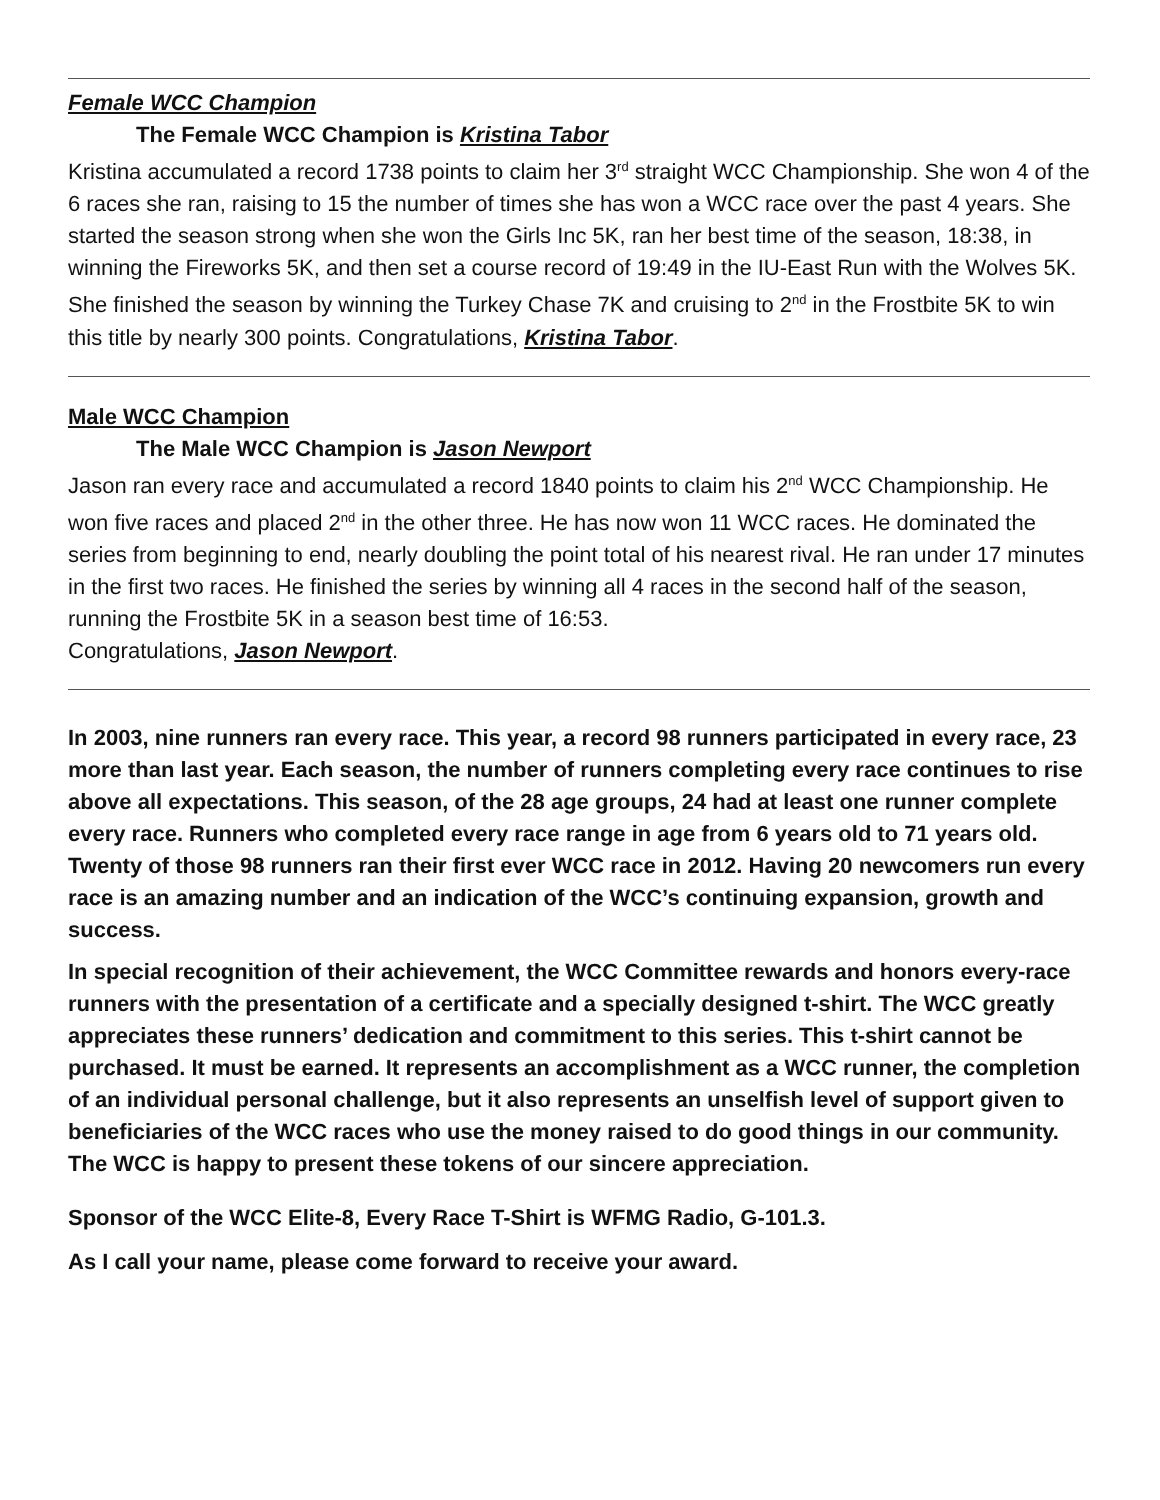Female WCC Champion
The Female WCC Champion is Kristina Tabor
Kristina accumulated a record 1738 points to claim her 3<sup>rd</sup> straight WCC Championship. She won 4 of the 6 races she ran, raising to 15 the number of times she has won a WCC race over the past 4 years. She started the season strong when she won the Girls Inc 5K, ran her best time of the season, 18:38, in winning the Fireworks 5K, and then set a course record of 19:49 in the IU-East Run with the Wolves 5K. She finished the season by winning the Turkey Chase 7K and cruising to 2<sup>nd</sup> in the Frostbite 5K to win this title by nearly 300 points. Congratulations, Kristina Tabor.
Male WCC Champion
The Male WCC Champion is Jason Newport
Jason ran every race and accumulated a record 1840 points to claim his 2<sup>nd</sup> WCC Championship. He won five races and placed 2<sup>nd</sup> in the other three. He has now won 11 WCC races. He dominated the series from beginning to end, nearly doubling the point total of his nearest rival. He ran under 17 minutes in the first two races. He finished the series by winning all 4 races in the second half of the season, running the Frostbite 5K in a season best time of 16:53.
Congratulations, Jason Newport.
In 2003, nine runners ran every race. This year, a record 98 runners participated in every race, 23 more than last year. Each season, the number of runners completing every race continues to rise above all expectations. This season, of the 28 age groups, 24 had at least one runner complete every race. Runners who completed every race range in age from 6 years old to 71 years old. Twenty of those 98 runners ran their first ever WCC race in 2012. Having 20 newcomers run every race is an amazing number and an indication of the WCC’s continuing expansion, growth and success.
In special recognition of their achievement, the WCC Committee rewards and honors every-race runners with the presentation of a certificate and a specially designed t-shirt. The WCC greatly appreciates these runners’ dedication and commitment to this series. This t-shirt cannot be purchased. It must be earned. It represents an accomplishment as a WCC runner, the completion of an individual personal challenge, but it also represents an unselfish level of support given to beneficiaries of the WCC races who use the money raised to do good things in our community. The WCC is happy to present these tokens of our sincere appreciation.
Sponsor of the WCC Elite-8, Every Race T-Shirt is WFMG Radio, G-101.3.
As I call your name, please come forward to receive your award.